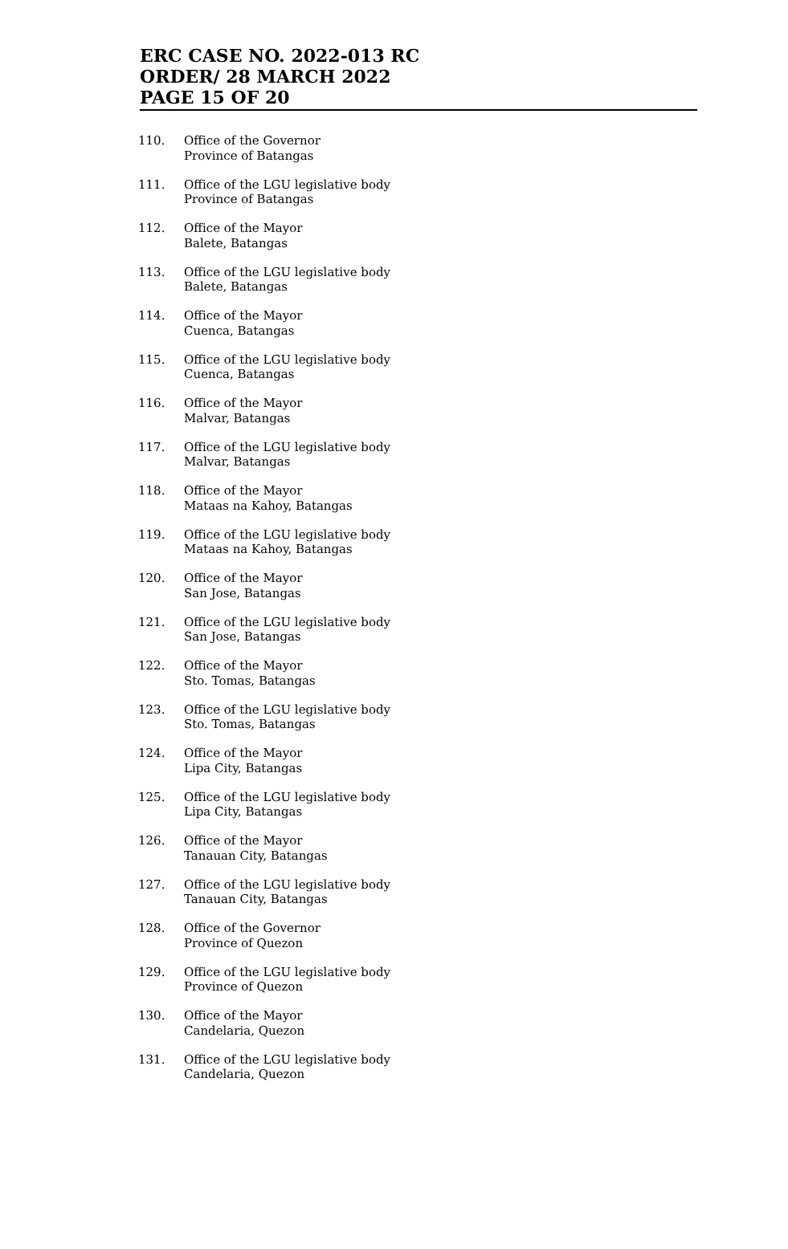ERC CASE NO. 2022-013 RC
ORDER/ 28 MARCH 2022
PAGE 15 OF 20
110. Office of the Governor
Province of Batangas
111. Office of the LGU legislative body
Province of Batangas
112. Office of the Mayor
Balete, Batangas
113. Office of the LGU legislative body
Balete, Batangas
114. Office of the Mayor
Cuenca, Batangas
115. Office of the LGU legislative body
Cuenca, Batangas
116. Office of the Mayor
Malvar, Batangas
117. Office of the LGU legislative body
Malvar, Batangas
118. Office of the Mayor
Mataas na Kahoy, Batangas
119. Office of the LGU legislative body
Mataas na Kahoy, Batangas
120. Office of the Mayor
San Jose, Batangas
121. Office of the LGU legislative body
San Jose, Batangas
122. Office of the Mayor
Sto. Tomas, Batangas
123. Office of the LGU legislative body
Sto. Tomas, Batangas
124. Office of the Mayor
Lipa City, Batangas
125. Office of the LGU legislative body
Lipa City, Batangas
126. Office of the Mayor
Tanauan City, Batangas
127. Office of the LGU legislative body
Tanauan City, Batangas
128. Office of the Governor
Province of Quezon
129. Office of the LGU legislative body
Province of Quezon
130. Office of the Mayor
Candelaria, Quezon
131. Office of the LGU legislative body
Candelaria, Quezon